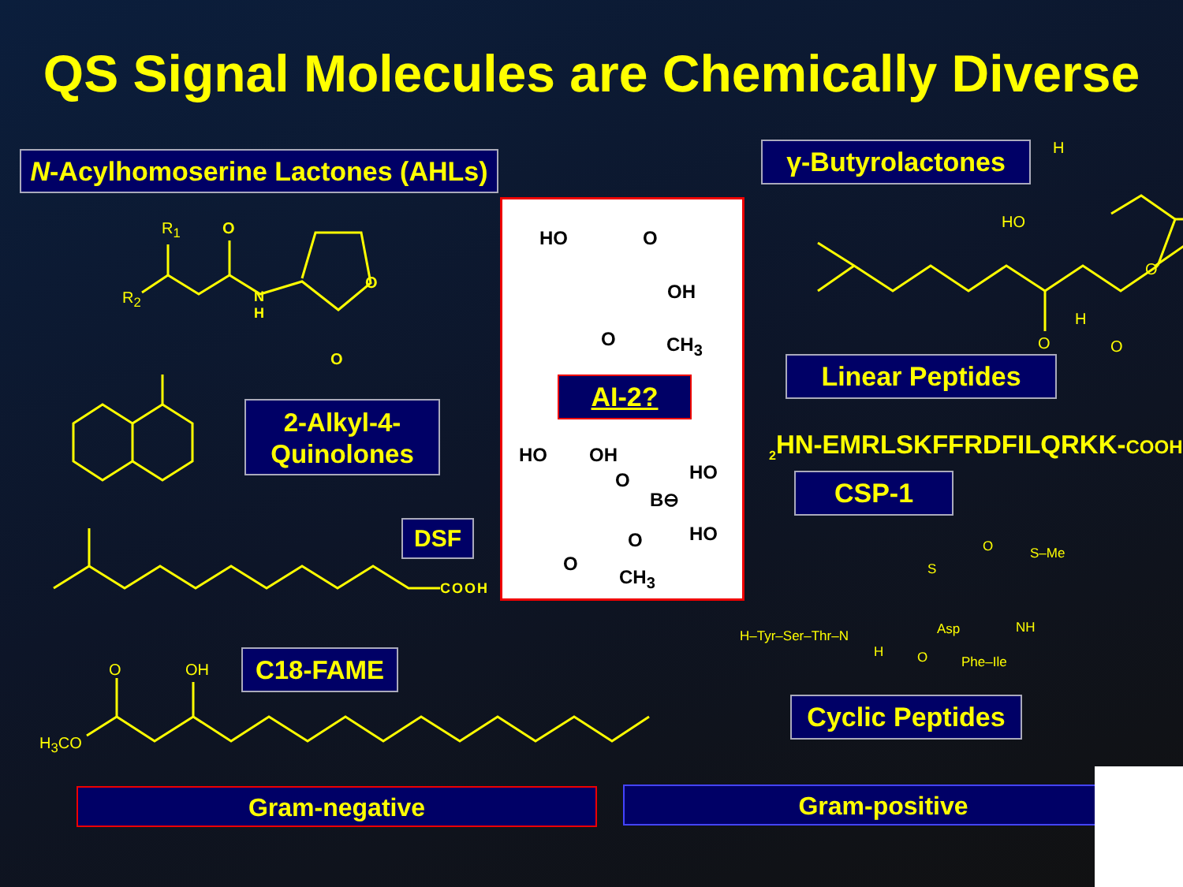QS Signal Molecules are Chemically Diverse
N-Acylhomoserine Lactones (AHLs)
2-Alkyl-4-
Quinolones
DSF
C18-FAME
AI-2?
γ-Butyrolactones
Linear Peptides
<sub>2</sub>HN-EMRLSKFFRDFILQRKK-COOH
CSP-1
Cyclic Peptides
Gram-negative Gram-positive
R<sub>1</sub> O
R<sub>2</sub>
N
H
O
O
COOH
H<sub>3</sub>CO
O OH
HO O
OH
O CH<sub>3</sub>
HO OH
O
B⊖
HO
HO
O
O
CH<sub>3</sub>
H
HO
O
H
O O
H–Tyr–Ser–Thr–N
H
S
O S–Me
Asp NH
O Phe–Ile